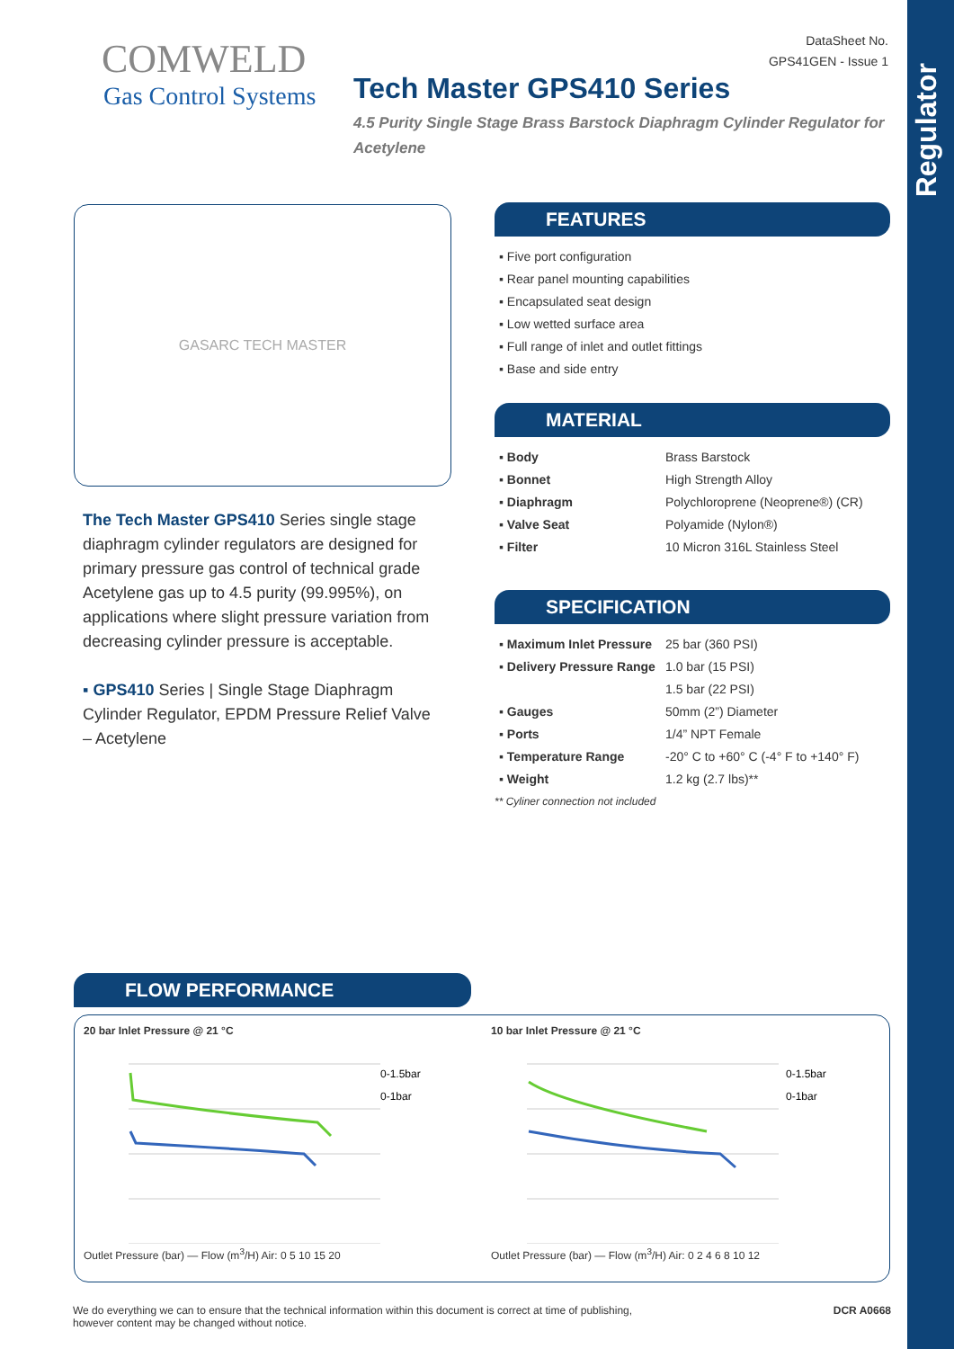Regulator
DataSheet No.
GPS41GEN - Issue 1
COMWELD
Gas Control Systems
Tech Master GPS410 Series
4.5 Purity Single Stage Brass Barstock Diaphragm Cylinder Regulator for Acetylene
GASARC TECH MASTER
The Tech Master GPS410 Series single stage diaphragm cylinder regulators are designed for primary pressure gas control of technical grade Acetylene gas up to 4.5 purity (99.995%), on applications where slight pressure variation from decreasing cylinder pressure is acceptable.
▪ GPS410 Series | Single Stage Diaphragm Cylinder Regulator, EPDM Pressure Relief Valve – Acetylene
FEATURES
▪ Five port configuration
▪ Rear panel mounting capabilities
▪ Encapsulated seat design
▪ Low wetted surface area
▪ Full range of inlet and outlet fittings
▪ Base and side entry
MATERIAL
| ▪ Body | Brass Barstock |
| ▪ Bonnet | High Strength Alloy |
| ▪ Diaphragm | Polychloroprene (Neoprene®) (CR) |
| ▪ Valve Seat | Polyamide (Nylon®) |
| ▪ Filter | 10 Micron 316L Stainless Steel |
SPECIFICATION
| ▪ Maximum Inlet Pressure | 25 bar (360 PSI) |
| ▪ Delivery Pressure Range | 1.0 bar (15 PSI) 1.5 bar (22 PSI) |
| ▪ Gauges | 50mm (2”) Diameter |
| ▪ Ports | 1/4” NPT Female |
| ▪ Temperature Range | -20° C to +60° C (-4° F to +140° F) |
| ▪ Weight | 1.2 kg (2.7 lbs)** |
** Cyliner connection not included
FLOW PERFORMANCE
20 bar Inlet Pressure @ 21 °C
0-1.5bar
0-1bar
Outlet Pressure (bar) — Flow (m<sup>3</sup>/H) Air: 0 5 10 15 20
10 bar Inlet Pressure @ 21 °C
0-1.5bar
0-1bar
Outlet Pressure (bar) — Flow (m<sup>3</sup>/H) Air: 0 2 4 6 8 10 12
We do everything we can to ensure that the technical information within this document is correct at time of publishing,
however content may be changed without notice.
DCR A0668